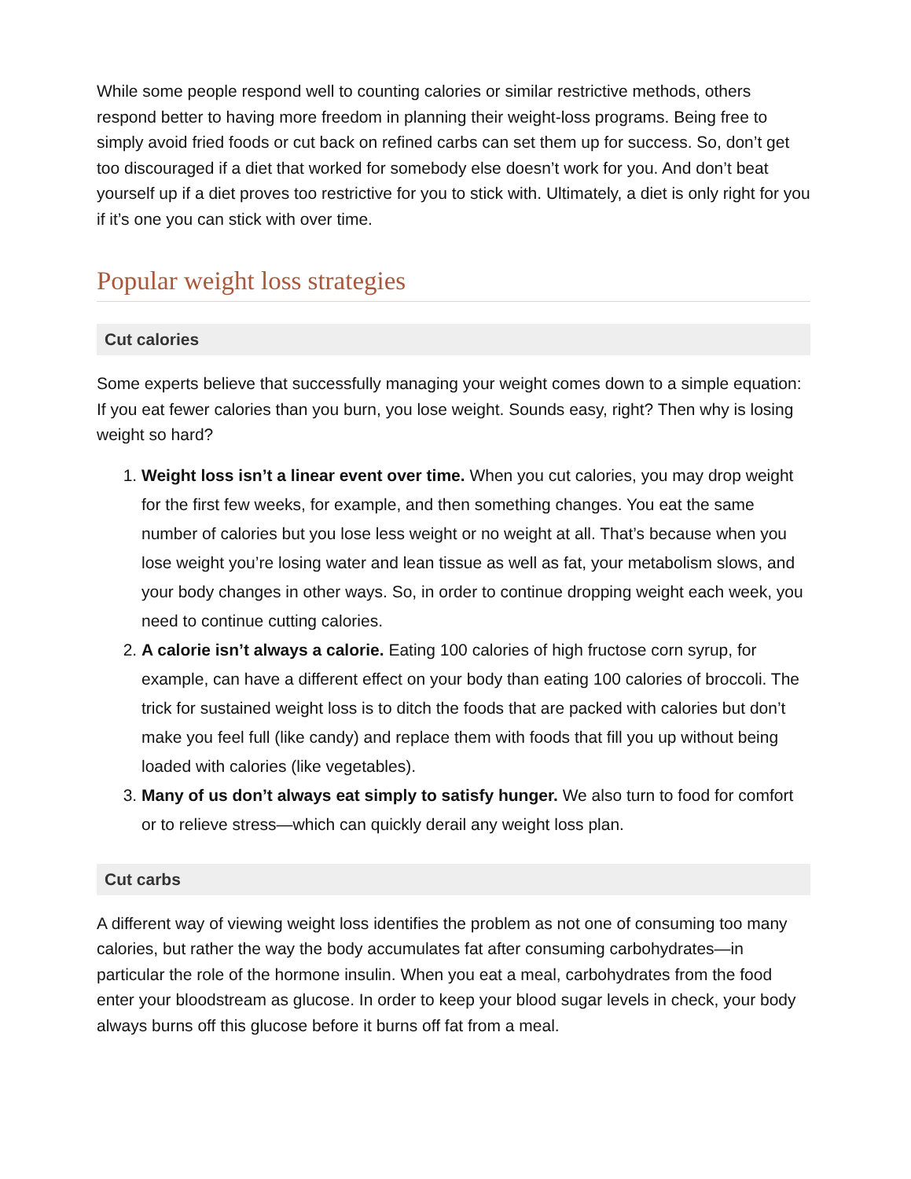While some people respond well to counting calories or similar restrictive methods, others respond better to having more freedom in planning their weight-loss programs. Being free to simply avoid fried foods or cut back on refined carbs can set them up for success. So, don’t get too discouraged if a diet that worked for somebody else doesn’t work for you. And don’t beat yourself up if a diet proves too restrictive for you to stick with. Ultimately, a diet is only right for you if it’s one you can stick with over time.
Popular weight loss strategies
Cut calories
Some experts believe that successfully managing your weight comes down to a simple equation: If you eat fewer calories than you burn, you lose weight. Sounds easy, right? Then why is losing weight so hard?
1. Weight loss isn’t a linear event over time. When you cut calories, you may drop weight for the first few weeks, for example, and then something changes. You eat the same number of calories but you lose less weight or no weight at all. That’s because when you lose weight you’re losing water and lean tissue as well as fat, your metabolism slows, and your body changes in other ways. So, in order to continue dropping weight each week, you need to continue cutting calories.
2. A calorie isn’t always a calorie. Eating 100 calories of high fructose corn syrup, for example, can have a different effect on your body than eating 100 calories of broccoli. The trick for sustained weight loss is to ditch the foods that are packed with calories but don’t make you feel full (like candy) and replace them with foods that fill you up without being loaded with calories (like vegetables).
3. Many of us don’t always eat simply to satisfy hunger. We also turn to food for comfort or to relieve stress—which can quickly derail any weight loss plan.
Cut carbs
A different way of viewing weight loss identifies the problem as not one of consuming too many calories, but rather the way the body accumulates fat after consuming carbohydrates—in particular the role of the hormone insulin. When you eat a meal, carbohydrates from the food enter your bloodstream as glucose. In order to keep your blood sugar levels in check, your body always burns off this glucose before it burns off fat from a meal.